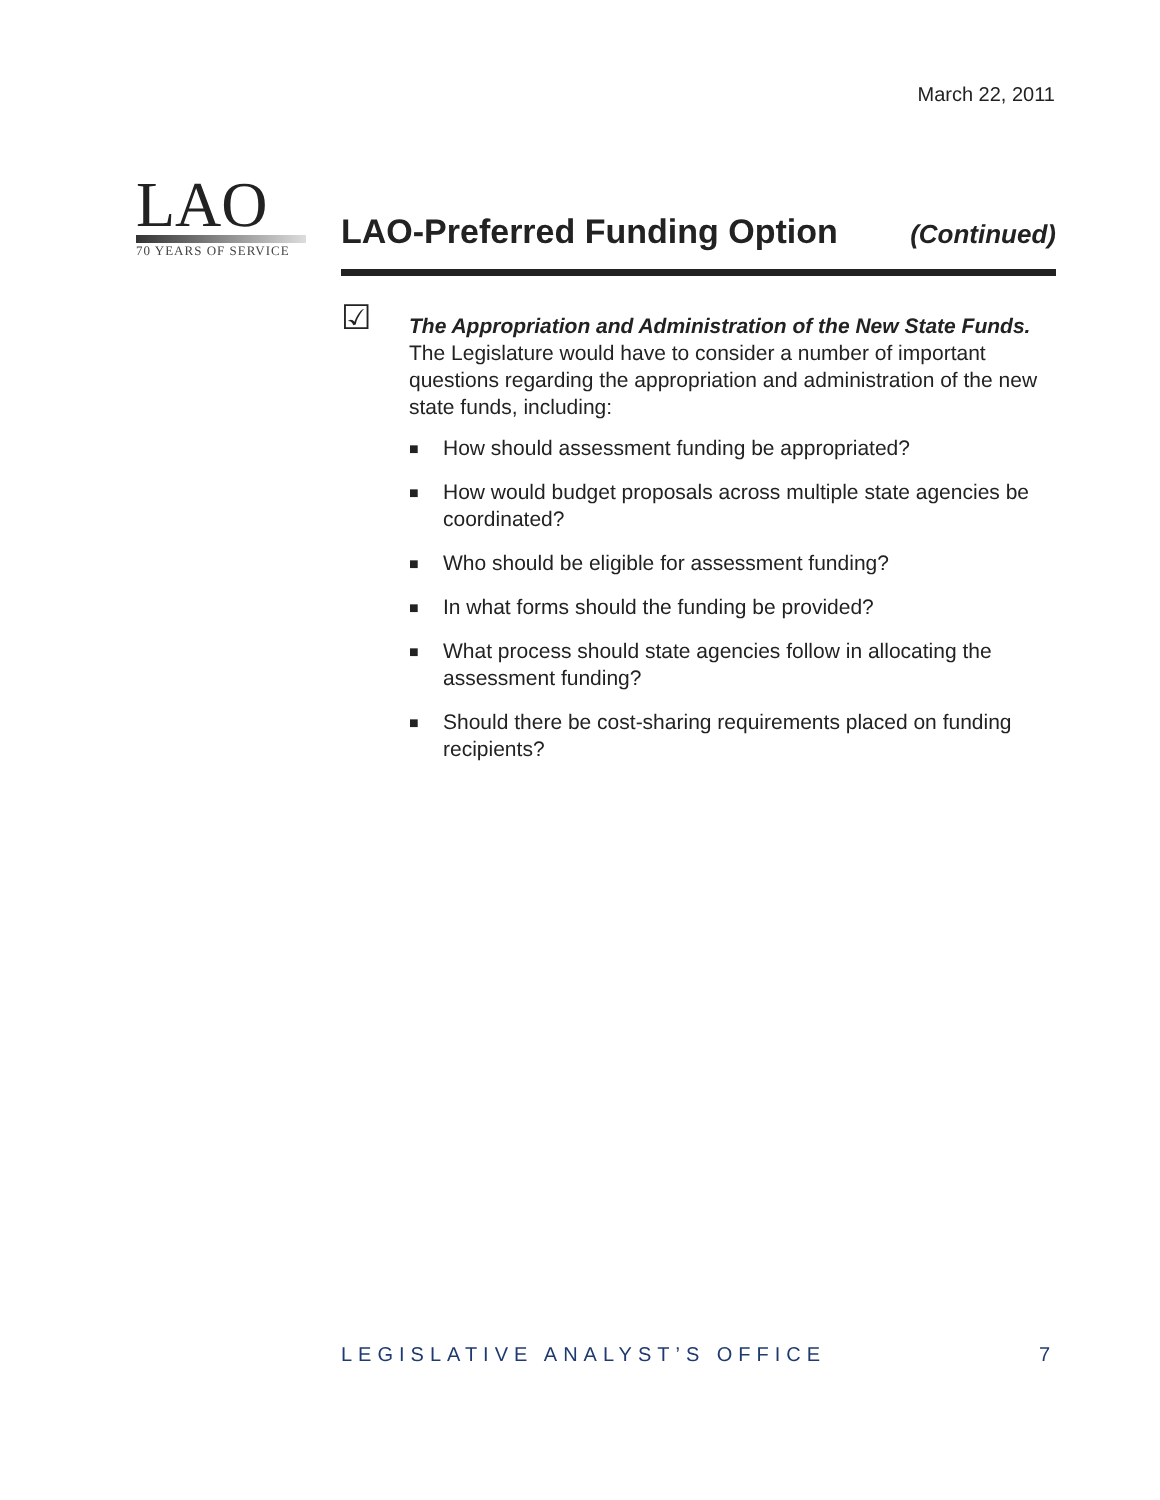March 22, 2011
LAO
70 YEARS OF SERVICE
LAO-Preferred Funding Option
(Continued)
☑
The Appropriation and Administration of the New State Funds. The Legislature would have to consider a number of important questions regarding the appropriation and administration of the new state funds, including:
■ How should assessment funding be appropriated?
■ How would budget proposals across multiple state agencies be coordinated?
■ Who should be eligible for assessment funding?
■ In what forms should the funding be provided?
■ What process should state agencies follow in allocating the assessment funding?
■ Should there be cost-sharing requirements placed on funding recipients?
LEGISLATIVE ANALYST’S OFFICE 7